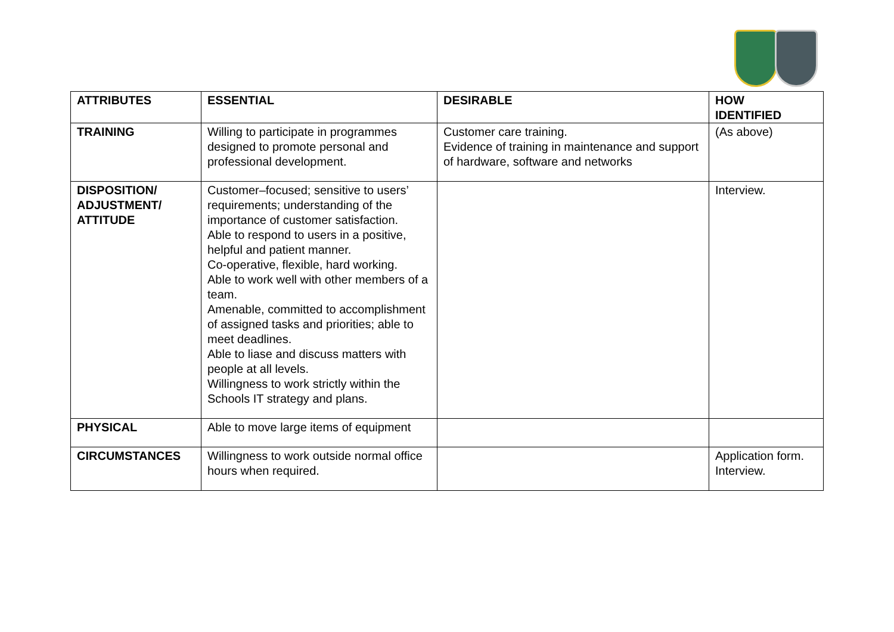| ATTRIBUTES | ESSENTIAL | DESIRABLE | HOW IDENTIFIED |
| --- | --- | --- | --- |
| TRAINING | Willing to participate in programmes designed to promote personal and professional development. | Customer care training. Evidence of training in maintenance and support of hardware, software and networks | (As above) |
| DISPOSITION/ ADJUSTMENT/ ATTITUDE | Customer–focused; sensitive to users’ requirements; understanding of the importance of customer satisfaction. Able to respond to users in a positive, helpful and patient manner. Co-operative, flexible, hard working. Able to work well with other members of a team. Amenable, committed to accomplishment of assigned tasks and priorities; able to meet deadlines. Able to liase and discuss matters with people at all levels. Willingness to work strictly within the Schools IT strategy and plans. | | Interview. |
| PHYSICAL | Able to move large items of equipment | | |
| CIRCUMSTANCES | Willingness to work outside normal office hours when required. | | Application form. Interview. |